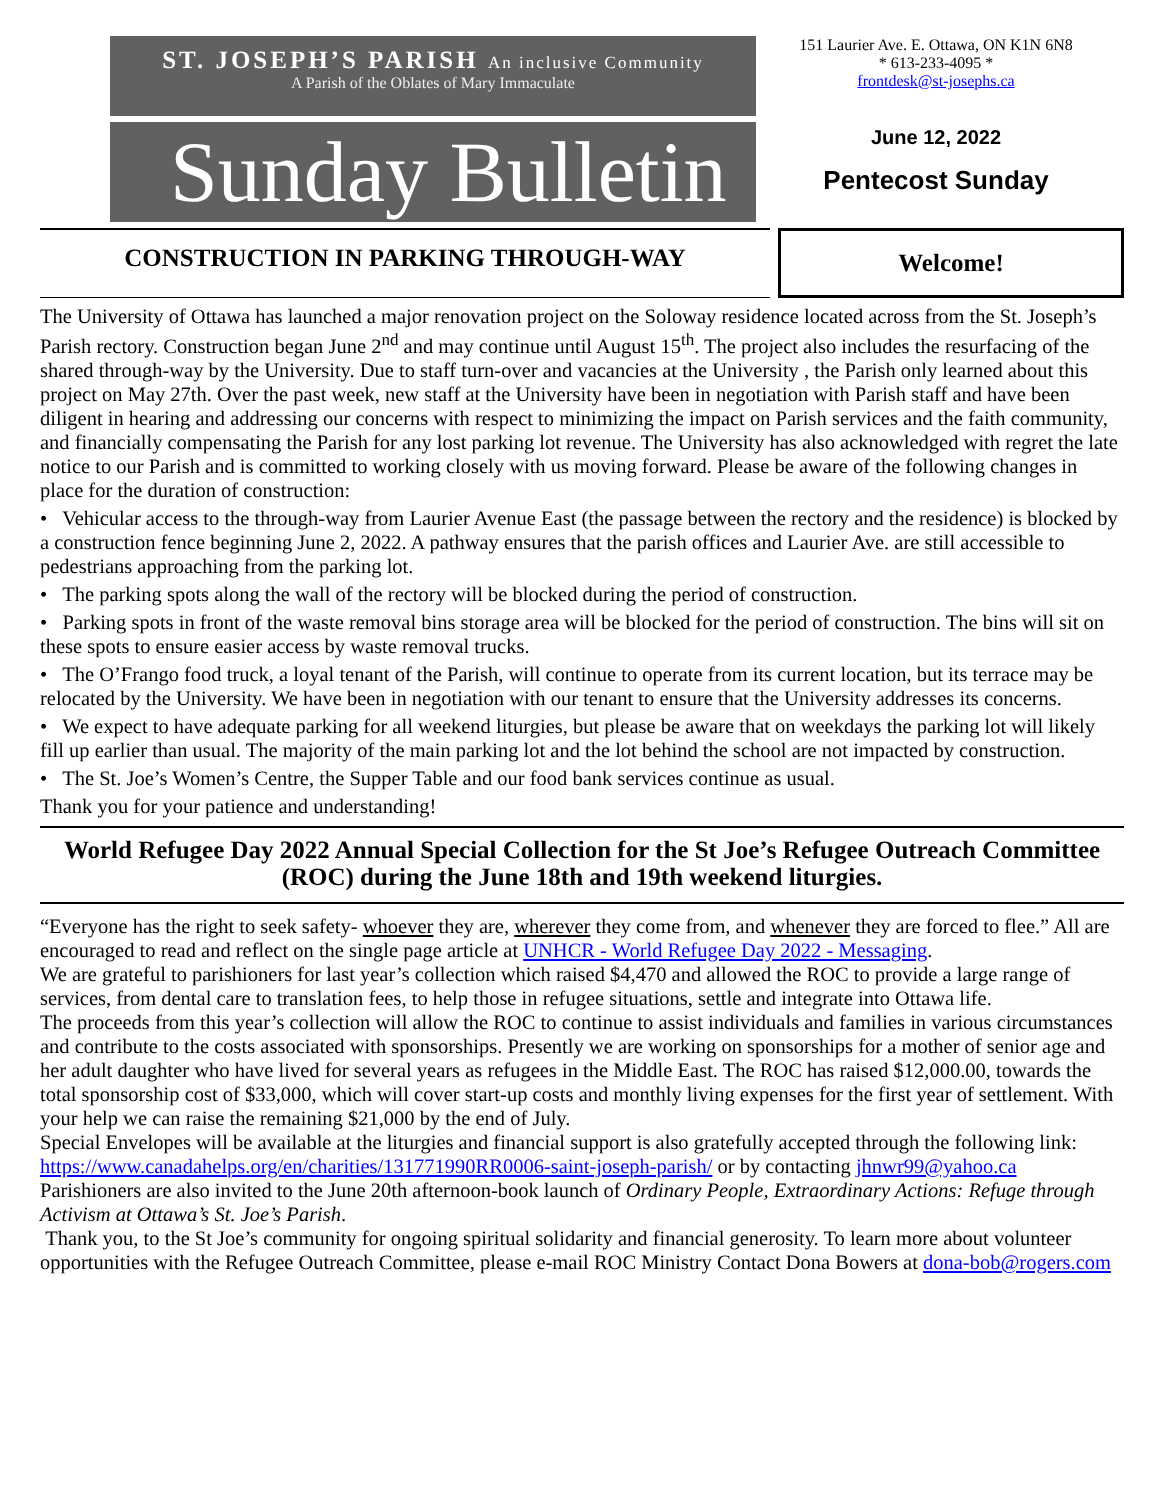ST. JOSEPH’S PARISH An inclusive Community
A Parish of the Oblates of Mary Immaculate
Sunday Bulletin
151 Laurier Ave. E. Ottawa, ON K1N 6N8
* 613-233-4095 *
frontdesk@st-josephs.ca
June 12, 2022
Pentecost Sunday
CONSTRUCTION IN PARKING THROUGH-WAY
Welcome!
The University of Ottawa has launched a major renovation project on the Soloway residence located across from the St. Joseph’s Parish rectory. Construction began June 2<sup>nd</sup> and may continue until August 15<sup>th</sup>. The project also includes the resurfacing of the shared through-way by the University. Due to staff turn-over and vacancies at the University , the Parish only learned about this project on May 27th. Over the past week, new staff at the University have been in negotiation with Parish staff and have been diligent in hearing and addressing our concerns with respect to minimizing the impact on Parish services and the faith community, and financially compensating the Parish for any lost parking lot revenue. The University has also acknowledged with regret the late notice to our Parish and is committed to working closely with us moving forward. Please be aware of the following changes in place for the duration of construction:
• Vehicular access to the through-way from Laurier Avenue East (the passage between the rectory and the residence) is blocked by a construction fence beginning June 2, 2022. A pathway ensures that the parish offices and Laurier Ave. are still accessible to pedestrians approaching from the parking lot.
• The parking spots along the wall of the rectory will be blocked during the period of construction.
• Parking spots in front of the waste removal bins storage area will be blocked for the period of construction. The bins will sit on these spots to ensure easier access by waste removal trucks.
• The O’Frango food truck, a loyal tenant of the Parish, will continue to operate from its current location, but its terrace may be relocated by the University. We have been in negotiation with our tenant to ensure that the University addresses its concerns.
• We expect to have adequate parking for all weekend liturgies, but please be aware that on weekdays the parking lot will likely fill up earlier than usual. The majority of the main parking lot and the lot behind the school are not impacted by construction.
• The St. Joe’s Women’s Centre, the Supper Table and our food bank services continue as usual.
Thank you for your patience and understanding!
World Refugee Day 2022 Annual Special Collection for the St Joe’s Refugee Outreach Committee (ROC) during the June 18th and 19th weekend liturgies.
“Everyone has the right to seek safety- whoever they are, wherever they come from, and whenever they are forced to flee.” All are encouraged to read and reflect on the single page article at UNHCR - World Refugee Day 2022 - Messaging.
We are grateful to parishioners for last year’s collection which raised $4,470 and allowed the ROC to provide a large range of services, from dental care to translation fees, to help those in refugee situations, settle and integrate into Ottawa life.
The proceeds from this year’s collection will allow the ROC to continue to assist individuals and families in various circumstances and contribute to the costs associated with sponsorships. Presently we are working on sponsorships for a mother of senior age and her adult daughter who have lived for several years as refugees in the Middle East. The ROC has raised $12,000.00, towards the total sponsorship cost of $33,000, which will cover start-up costs and monthly living expenses for the first year of settlement. With your help we can raise the remaining $21,000 by the end of July.
Special Envelopes will be available at the liturgies and financial support is also gratefully accepted through the following link: https://www.canadahelps.org/en/charities/131771990RR0006-saint-joseph-parish/ or by contacting jhnwr99@yahoo.ca
Parishioners are also invited to the June 20th afternoon-book launch of Ordinary People, Extraordinary Actions: Refuge through Activism at Ottawa’s St. Joe’s Parish.
Thank you, to the St Joe’s community for ongoing spiritual solidarity and financial generosity. To learn more about volunteer opportunities with the Refugee Outreach Committee, please e-mail ROC Ministry Contact Dona Bowers at dona-bob@rogers.com